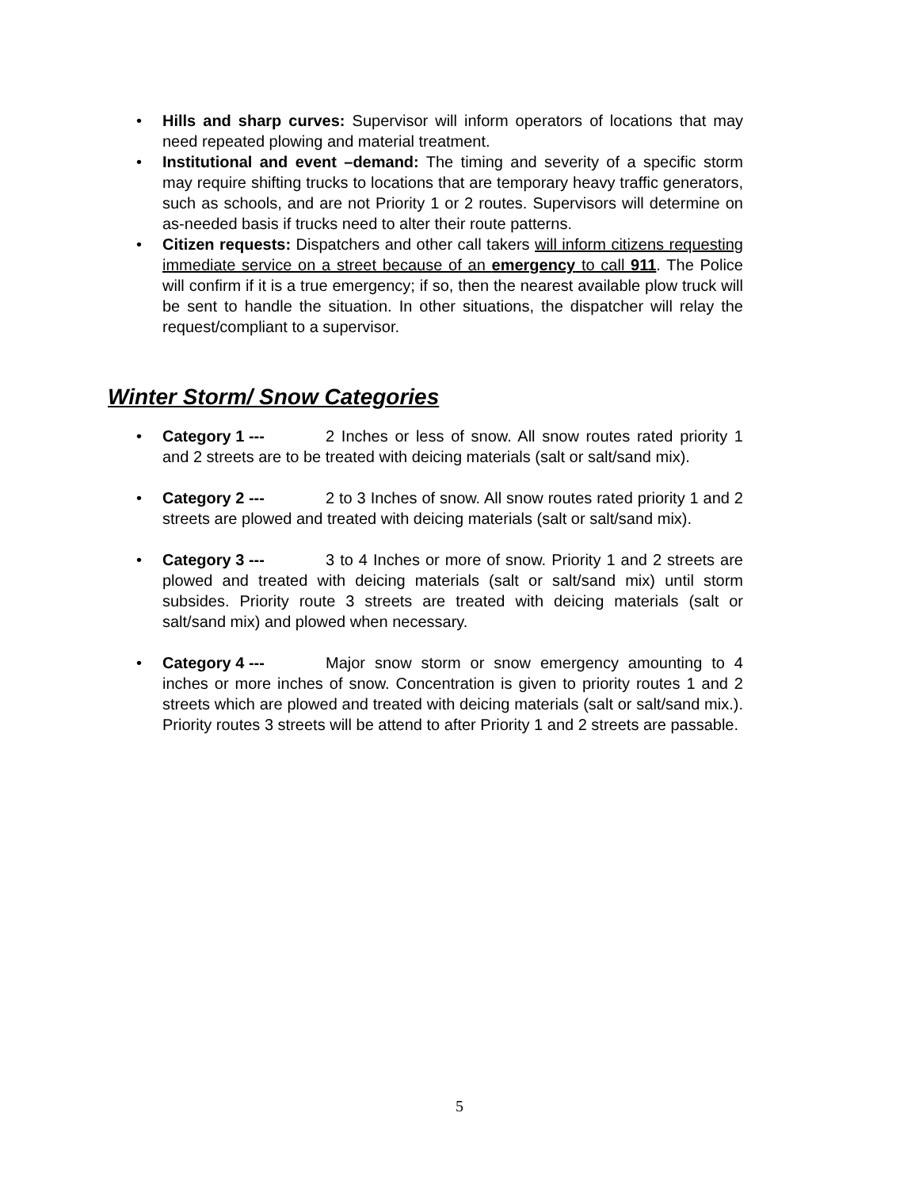• Hills and sharp curves: Supervisor will inform operators of locations that may need repeated plowing and material treatment.
• Institutional and event –demand: The timing and severity of a specific storm may require shifting trucks to locations that are temporary heavy traffic generators, such as schools, and are not Priority 1 or 2 routes. Supervisors will determine on as-needed basis if trucks need to alter their route patterns.
• Citizen requests: Dispatchers and other call takers will inform citizens requesting immediate service on a street because of an emergency to call 911. The Police will confirm if it is a true emergency; if so, then the nearest available plow truck will be sent to handle the situation. In other situations, the dispatcher will relay the request/compliant to a supervisor.
Winter Storm/ Snow Categories
• Category 1 --- 2 Inches or less of snow. All snow routes rated priority 1 and 2 streets are to be treated with deicing materials (salt or salt/sand mix).
• Category 2 --- 2 to 3 Inches of snow. All snow routes rated priority 1 and 2 streets are plowed and treated with deicing materials (salt or salt/sand mix).
• Category 3 --- 3 to 4 Inches or more of snow. Priority 1 and 2 streets are plowed and treated with deicing materials (salt or salt/sand mix) until storm subsides. Priority route 3 streets are treated with deicing materials (salt or salt/sand mix) and plowed when necessary.
• Category 4 --- Major snow storm or snow emergency amounting to 4 inches or more inches of snow. Concentration is given to priority routes 1 and 2 streets which are plowed and treated with deicing materials (salt or salt/sand mix.). Priority routes 3 streets will be attend to after Priority 1 and 2 streets are passable.
5